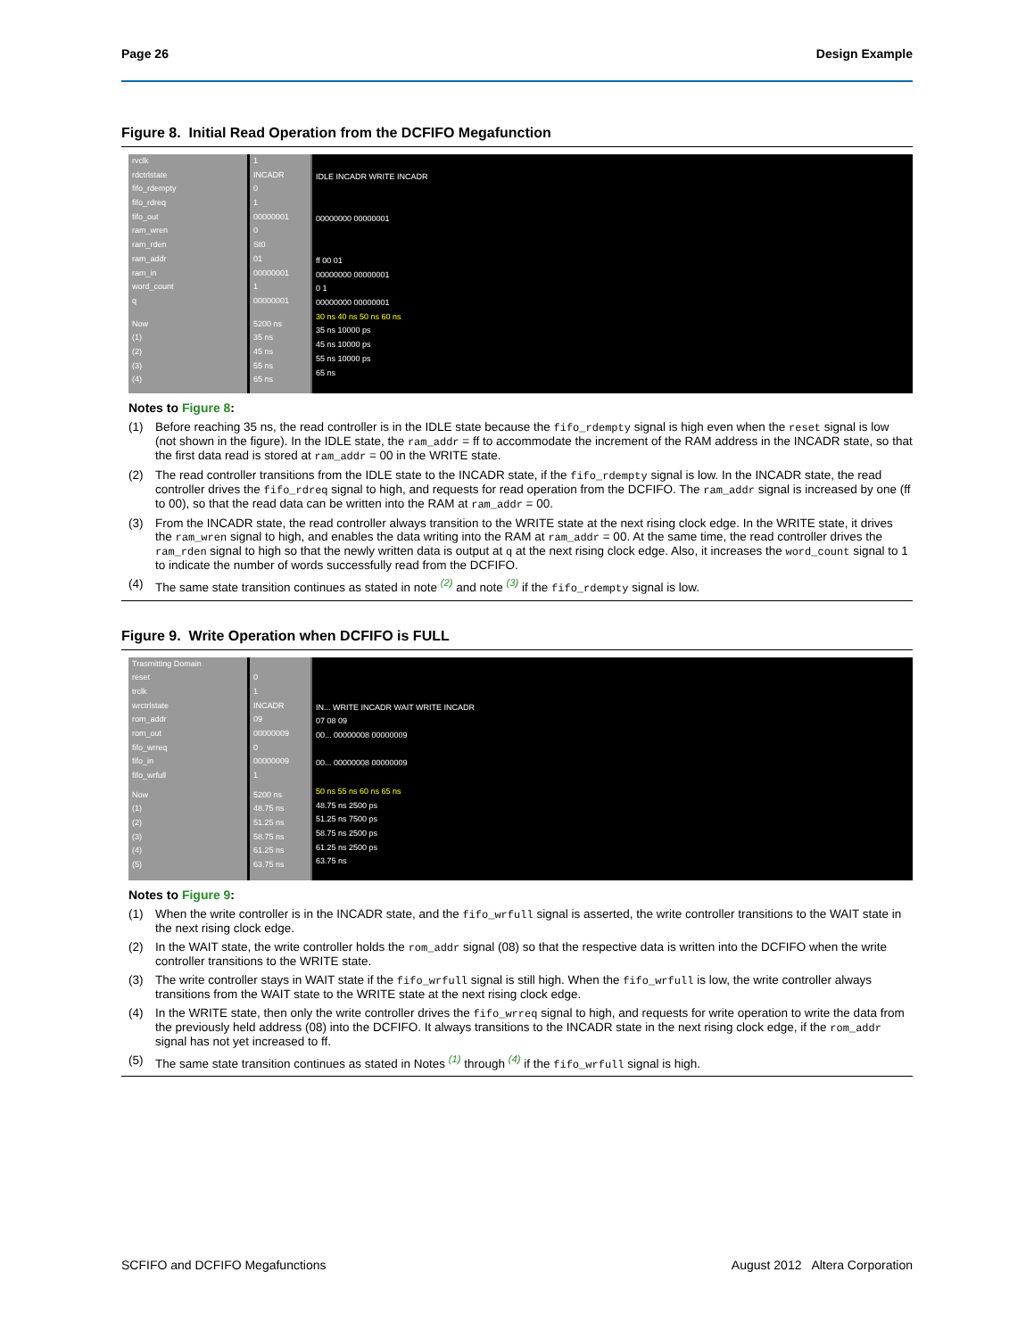Page 26 Design Example
Figure 8. Initial Read Operation from the DCFIFO Megafunction
rvclk
rdctrlstate
fifo_rdempty
fifo_rdreq
fifo_out
ram_wren
ram_rden
ram_addr
ram_in
word_count
q
Now
(1)
(2)
(3)
(4)
1
INCADR
0
1
00000001
0
St0
01
00000001
1
00000001
5200 ns
35 ns
45 ns
55 ns
65 ns
IDLE INCADR WRITE INCADR
00000000 00000001
ff 00 01
00000000 00000001
0 1
00000000 00000001
30 ns 40 ns 50 ns 60 ns
35 ns 10000 ps
45 ns 10000 ps
55 ns 10000 ps
65 ns
Notes to Figure 8:
(1) Before reaching 35 ns, the read controller is in the IDLE state because the fifo_rdempty signal is high even when the reset signal is low (not shown in the figure). In the IDLE state, the ram_addr = ff to accommodate the increment of the RAM address in the INCADR state, so that the first data read is stored at ram_addr = 00 in the WRITE state.
(2) The read controller transitions from the IDLE state to the INCADR state, if the fifo_rdempty signal is low. In the INCADR state, the read controller drives the fifo_rdreq signal to high, and requests for read operation from the DCFIFO. The ram_addr signal is increased by one (ff to 00), so that the read data can be written into the RAM at ram_addr = 00.
(3) From the INCADR state, the read controller always transition to the WRITE state at the next rising clock edge. In the WRITE state, it drives the ram_wren signal to high, and enables the data writing into the RAM at ram_addr = 00. At the same time, the read controller drives the ram_rden signal to high so that the newly written data is output at q at the next rising clock edge. Also, it increases the word_count signal to 1 to indicate the number of words successfully read from the DCFIFO.
(4) The same state transition continues as stated in note <sup>(2)</sup> and note <sup>(3)</sup> if the fifo_rdempty signal is low.
Figure 9. Write Operation when DCFIFO is FULL
Trasmitting Domain
reset
trclk
wrctrlstate
rom_addr
rom_out
fifo_wrreq
fifo_in
fifo_wrfull
Now
(1)
(2)
(3)
(4)
(5)
0
1
INCADR
09
00000009
0
00000009
1
5200 ns
48.75 ns
51.25 ns
58.75 ns
61.25 ns
63.75 ns
IN... WRITE INCADR WAIT WRITE INCADR
07 08 09
00... 00000008 00000009
00... 00000008 00000009
50 ns 55 ns 60 ns 65 ns
48.75 ns 2500 ps
51.25 ns 7500 ps
58.75 ns 2500 ps
61.25 ns 2500 ps
63.75 ns
Notes to Figure 9:
(1) When the write controller is in the INCADR state, and the fifo_wrfull signal is asserted, the write controller transitions to the WAIT state in the next rising clock edge.
(2) In the WAIT state, the write controller holds the rom_addr signal (08) so that the respective data is written into the DCFIFO when the write controller transitions to the WRITE state.
(3) The write controller stays in WAIT state if the fifo_wrfull signal is still high. When the fifo_wrfull is low, the write controller always transitions from the WAIT state to the WRITE state at the next rising clock edge.
(4) In the WRITE state, then only the write controller drives the fifo_wrreq signal to high, and requests for write operation to write the data from the previously held address (08) into the DCFIFO. It always transitions to the INCADR state in the next rising clock edge, if the rom_addr signal has not yet increased to ff.
(5) The same state transition continues as stated in Notes <sup>(1)</sup> through <sup>(4)</sup> if the fifo_wrfull signal is high.
SCFIFO and DCFIFO Megafunctions August 2012 Altera Corporation